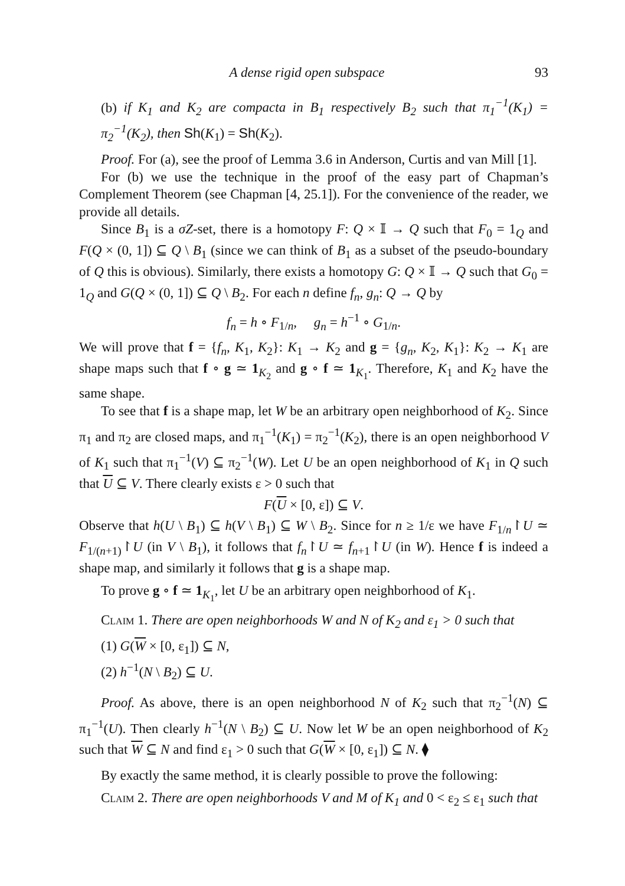A dense rigid open subspace 93
(b) if K<sub>1</sub> and K<sub>2</sub> are compacta in B<sub>1</sub> respectively B<sub>2</sub> such that π<sub>1</sub><sup>−1</sup>(K<sub>1</sub>) = π<sub>2</sub><sup>−1</sup>(K<sub>2</sub>), then Sh(K<sub>1</sub>) = Sh(K<sub>2</sub>).
Proof. For (a), see the proof of Lemma 3.6 in Anderson, Curtis and van Mill [1].
For (b) we use the technique in the proof of the easy part of Chapman’s Complement Theorem (see Chapman [4, 25.1]). For the convenience of the reader, we provide all details.
Since B<sub>1</sub> is a σZ-set, there is a homotopy F: Q × 𝕀 → Q such that F<sub>0</sub> = 1<sub>Q</sub> and F(Q × (0, 1]) ⊆ Q \ B<sub>1</sub> (since we can think of B<sub>1</sub> as a subset of the pseudo-boundary of Q this is obvious). Similarly, there exists a homotopy G: Q × 𝕀 → Q such that G<sub>0</sub> = 1<sub>Q</sub> and G(Q × (0, 1]) ⊆ Q \ B<sub>2</sub>. For each n define f<sub>n</sub>, g<sub>n</sub>: Q → Q by
f<sub>n</sub> = h ∘ F<sub>1/n</sub>, g<sub>n</sub> = h<sup>−1</sup> ∘ G<sub>1/n</sub>.
We will prove that f = {f<sub>n</sub>, K<sub>1</sub>, K<sub>2</sub>}: K<sub>1</sub> → K<sub>2</sub> and g = {g<sub>n</sub>, K<sub>2</sub>, K<sub>1</sub>}: K<sub>2</sub> → K<sub>1</sub> are shape maps such that f ∘ g ≃ 1<sub>K<sub>2</sub></sub> and g ∘ f ≃ 1<sub>K<sub>1</sub></sub>. Therefore, K<sub>1</sub> and K<sub>2</sub> have the same shape.
To see that f is a shape map, let W be an arbitrary open neighborhood of K<sub>2</sub>. Since π<sub>1</sub> and π<sub>2</sub> are closed maps, and π<sub>1</sub><sup>−1</sup>(K<sub>1</sub>) = π<sub>2</sub><sup>−1</sup>(K<sub>2</sub>), there is an open neighborhood V of K<sub>1</sub> such that π<sub>1</sub><sup>−1</sup>(V) ⊆ π<sub>2</sub><sup>−1</sup>(W). Let U be an open neighborhood of K<sub>1</sub> in Q such that U ⊆ V. There clearly exists ε > 0 such that
F(U × [0, ε]) ⊆ V.
Observe that h(U \ B<sub>1</sub>) ⊆ h(V \ B<sub>1</sub>) ⊆ W \ B<sub>2</sub>. Since for n ≥ 1/ε we have F<sub>1/n</sub>↾U ≃ F<sub>1/(n+1)</sub>↾U (in V \ B<sub>1</sub>), it follows that f<sub>n</sub>↾U ≃ f<sub>n+1</sub>↾U (in W). Hence f is indeed a shape map, and similarly it follows that g is a shape map.
To prove g ∘ f ≃ 1<sub>K<sub>1</sub></sub>, let U be an arbitrary open neighborhood of K<sub>1</sub>.
Claim 1. There are open neighborhoods W and N of K<sub>2</sub> and ε<sub>1</sub> > 0 such that
(1) G(W × [0, ε<sub>1</sub>]) ⊆ N,
(2) h<sup>−1</sup>(N \ B<sub>2</sub>) ⊆ U.
Proof. As above, there is an open neighborhood N of K<sub>2</sub> such that π<sub>2</sub><sup>−1</sup>(N) ⊆ π<sub>1</sub><sup>−1</sup>(U). Then clearly h<sup>−1</sup>(N \ B<sub>2</sub>) ⊆ U. Now let W be an open neighborhood of K<sub>2</sub> such that W ⊆ N and find ε<sub>1</sub> > 0 such that G(W × [0, ε<sub>1</sub>]) ⊆ N. ⧫
By exactly the same method, it is clearly possible to prove the following:
Claim 2. There are open neighborhoods V and M of K<sub>1</sub> and 0 < ε<sub>2</sub> ≤ ε<sub>1</sub> such that